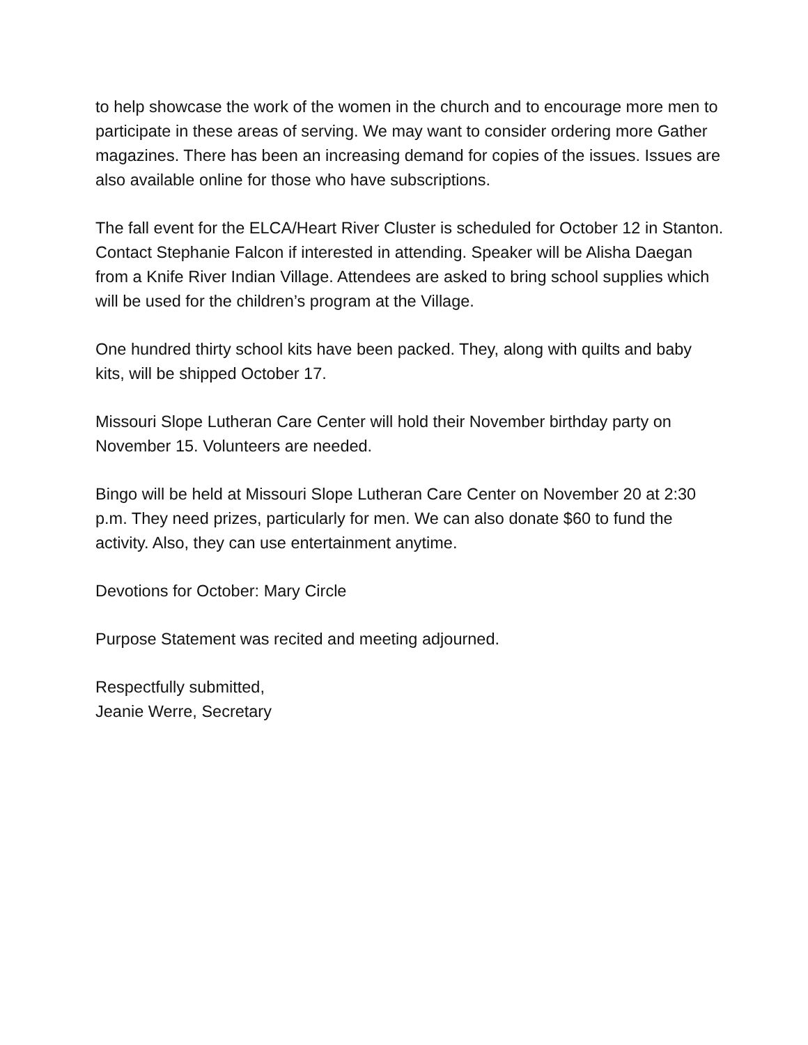to help showcase the work of the women in the church and to encourage more men to participate in these areas of serving. We may want to consider ordering more Gather magazines. There has been an increasing demand for copies of the issues. Issues are also available online for those who have subscriptions.
The fall event for the ELCA/Heart River Cluster is scheduled for October 12 in Stanton. Contact Stephanie Falcon if interested in attending. Speaker will be Alisha Daegan from a Knife River Indian Village. Attendees are asked to bring school supplies which will be used for the children’s program at the Village.
One hundred thirty school kits have been packed. They, along with quilts and baby kits, will be shipped October 17.
Missouri Slope Lutheran Care Center will hold their November birthday party on November 15. Volunteers are needed.
Bingo will be held at Missouri Slope Lutheran Care Center on November 20 at 2:30 p.m. They need prizes, particularly for men. We can also donate $60 to fund the activity. Also, they can use entertainment anytime.
Devotions for October: Mary Circle
Purpose Statement was recited and meeting adjourned.
Respectfully submitted,
Jeanie Werre, Secretary